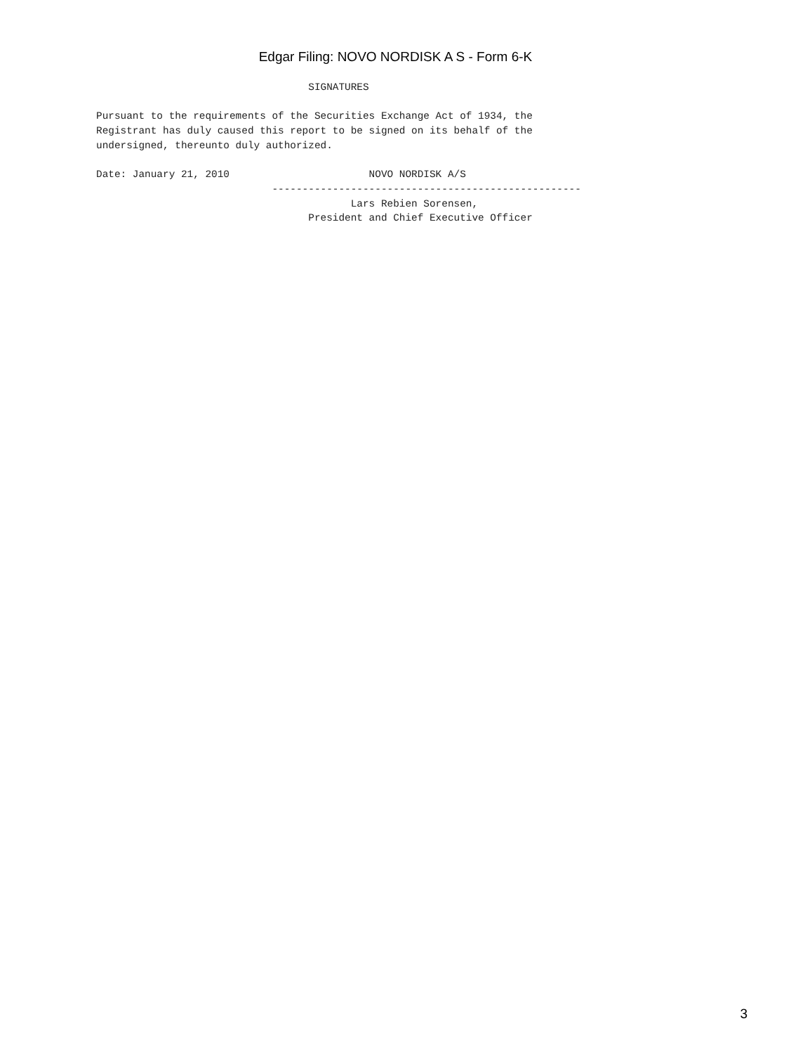Edgar Filing: NOVO NORDISK A S - Form 6-K
                                   SIGNATURES

Pursuant to the requirements of the Securities Exchange Act of 1934, the
Registrant has duly caused this report to be signed on its behalf of the
undersigned, thereunto duly authorized.

Date: January 21, 2010                       NOVO NORDISK A/S
                             ---------------------------------------------------
                                          Lars Rebien Sorensen,
                                   President and Chief Executive Officer
3